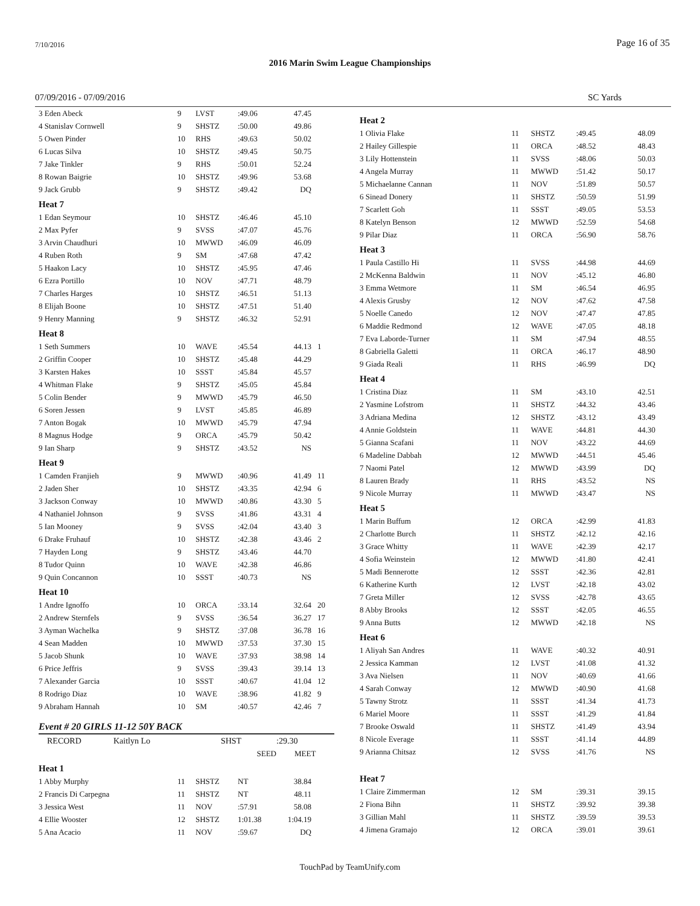7/10/2016 Page 16 of 35
2016 Marin Swim League Championships
07/09/2016 - 07/09/2016 SC Yards
| 3 Eden Abeck | 9 | LVST | :49.06 | 47.45 | |
| 4 Stanislav Cornwell | 9 | SHSTZ | :50.00 | 49.86 | |
| 5 Owen Pinder | 10 | RHS | :49.63 | 50.02 | |
| 6 Lucas Silva | 10 | SHSTZ | :49.45 | 50.75 | |
| 7 Jake Tinkler | 9 | RHS | :50.01 | 52.24 | |
| 8 Rowan Baigrie | 10 | SHSTZ | :49.96 | 53.68 | |
| 9 Jack Grubb | 9 | SHSTZ | :49.42 | DQ | |
| Heat 7 | | | | | |
| 1 Edan Seymour | 10 | SHSTZ | :46.46 | 45.10 | |
| 2 Max Pyfer | 9 | SVSS | :47.07 | 45.76 | |
| 3 Arvin Chaudhuri | 10 | MWWD | :46.09 | 46.09 | |
| 4 Ruben Roth | 9 | SM | :47.68 | 47.42 | |
| 5 Haakon Lacy | 10 | SHSTZ | :45.95 | 47.46 | |
| 6 Ezra Portillo | 10 | NOV | :47.71 | 48.79 | |
| 7 Charles Harges | 10 | SHSTZ | :46.51 | 51.13 | |
| 8 Elijah Boone | 10 | SHSTZ | :47.51 | 51.40 | |
| 9 Henry Manning | 9 | SHSTZ | :46.32 | 52.91 | |
| Heat 8 | | | | | |
| 1 Seth Summers | 10 | WAVE | :45.54 | 44.13 | 1 |
| 2 Griffin Cooper | 10 | SHSTZ | :45.48 | 44.29 | |
| 3 Karsten Hakes | 10 | SSST | :45.84 | 45.57 | |
| 4 Whitman Flake | 9 | SHSTZ | :45.05 | 45.84 | |
| 5 Colin Bender | 9 | MWWD | :45.79 | 46.50 | |
| 6 Soren Jessen | 9 | LVST | :45.85 | 46.89 | |
| 7 Anton Bogak | 10 | MWWD | :45.79 | 47.94 | |
| 8 Magnus Hodge | 9 | ORCA | :45.79 | 50.42 | |
| 9 Ian Sharp | 9 | SHSTZ | :43.52 | NS | |
| Heat 9 | | | | | |
| 1 Camden Franjieh | 9 | MWWD | :40.96 | 41.49 | 11 |
| 2 Jaden Sher | 10 | SHSTZ | :43.35 | 42.94 | 6 |
| 3 Jackson Conway | 10 | MWWD | :40.86 | 43.30 | 5 |
| 4 Nathaniel Johnson | 9 | SVSS | :41.86 | 43.31 | 4 |
| 5 Ian Mooney | 9 | SVSS | :42.04 | 43.40 | 3 |
| 6 Drake Fruhauf | 10 | SHSTZ | :42.38 | 43.46 | 2 |
| 7 Hayden Long | 9 | SHSTZ | :43.46 | 44.70 | |
| 8 Tudor Quinn | 10 | WAVE | :42.38 | 46.86 | |
| 9 Quin Concannon | 10 | SSST | :40.73 | NS | |
| Heat 10 | | | | | |
| 1 Andre Ignoffo | 10 | ORCA | :33.14 | 32.64 | 20 |
| 2 Andrew Sternfels | 9 | SVSS | :36.54 | 36.27 | 17 |
| 3 Ayman Wachelka | 9 | SHSTZ | :37.08 | 36.78 | 16 |
| 4 Sean Madden | 10 | MWWD | :37.53 | 37.30 | 15 |
| 5 Jacob Shunk | 10 | WAVE | :37.93 | 38.98 | 14 |
| 6 Price Jeffris | 9 | SVSS | :39.43 | 39.14 | 13 |
| 7 Alexander Garcia | 10 | SSST | :40.67 | 41.04 | 12 |
| 8 Rodrigo Diaz | 10 | WAVE | :38.96 | 41.82 | 9 |
| 9 Abraham Hannah | 10 | SM | :40.57 | 42.46 | 7 |
Event # 20 GIRLS 11-12 50Y BACK
| RECORD | Kaitlyn Lo | SHST | :29.30 |
| | | SEED | MEET |
| Heat 1 | | | | | |
| 1 Abby Murphy | 11 | SHSTZ | NT | 38.84 | |
| 2 Francis Di Carpegna | 11 | SHSTZ | NT | 48.11 | |
| 3 Jessica West | 11 | NOV | :57.91 | 58.08 | |
| 4 Ellie Wooster | 12 | SHSTZ | 1:01.38 | 1:04.19 | |
| 5 Ana Acacio | 11 | NOV | :59.67 | DQ | |
| Heat 2 | | | | |
| 1 Olivia Flake | 11 | SHSTZ | :49.45 | 48.09 |
| 2 Hailey Gillespie | 11 | ORCA | :48.52 | 48.43 |
| 3 Lily Hottenstein | 11 | SVSS | :48.06 | 50.03 |
| 4 Angela Murray | 11 | MWWD | :51.42 | 50.17 |
| 5 Michaelanne Cannan | 11 | NOV | :51.89 | 50.57 |
| 6 Sinead Donery | 11 | SHSTZ | :50.59 | 51.99 |
| 7 Scarlett Goh | 11 | SSST | :49.05 | 53.53 |
| 8 Katelyn Benson | 12 | MWWD | :52.59 | 54.68 |
| 9 Pilar Diaz | 11 | ORCA | :56.90 | 58.76 |
| Heat 3 | | | | |
| 1 Paula Castillo Hi | 11 | SVSS | :44.98 | 44.69 |
| 2 McKenna Baldwin | 11 | NOV | :45.12 | 46.80 |
| 3 Emma Wetmore | 11 | SM | :46.54 | 46.95 |
| 4 Alexis Grusby | 12 | NOV | :47.62 | 47.58 |
| 5 Noelle Canedo | 12 | NOV | :47.47 | 47.85 |
| 6 Maddie Redmond | 12 | WAVE | :47.05 | 48.18 |
| 7 Eva Laborde-Turner | 11 | SM | :47.94 | 48.55 |
| 8 Gabriella Galetti | 11 | ORCA | :46.17 | 48.90 |
| 9 Giada Reali | 11 | RHS | :46.99 | DQ |
| Heat 4 | | | | |
| 1 Cristina Diaz | 11 | SM | :43.10 | 42.51 |
| 2 Yasmine Lofstrom | 11 | SHSTZ | :44.32 | 43.46 |
| 3 Adriana Medina | 12 | SHSTZ | :43.12 | 43.49 |
| 4 Annie Goldstein | 11 | WAVE | :44.81 | 44.30 |
| 5 Gianna Scafani | 11 | NOV | :43.22 | 44.69 |
| 6 Madeline Dabbah | 12 | MWWD | :44.51 | 45.46 |
| 7 Naomi Patel | 12 | MWWD | :43.99 | DQ |
| 8 Lauren Brady | 11 | RHS | :43.52 | NS |
| 9 Nicole Murray | 11 | MWWD | :43.47 | NS |
| Heat 5 | | | | |
| 1 Marin Buffum | 12 | ORCA | :42.99 | 41.83 |
| 2 Charlotte Burch | 11 | SHSTZ | :42.12 | 42.16 |
| 3 Grace Whitty | 11 | WAVE | :42.39 | 42.17 |
| 4 Sofia Weinstein | 12 | MWWD | :41.80 | 42.41 |
| 5 Madi Bennerotte | 12 | SSST | :42.36 | 42.81 |
| 6 Katherine Kurth | 12 | LVST | :42.18 | 43.02 |
| 7 Greta Miller | 12 | SVSS | :42.78 | 43.65 |
| 8 Abby Brooks | 12 | SSST | :42.05 | 46.55 |
| 9 Anna Butts | 12 | MWWD | :42.18 | NS |
| Heat 6 | | | | |
| 1 Aliyah San Andres | 11 | WAVE | :40.32 | 40.91 |
| 2 Jessica Kamman | 12 | LVST | :41.08 | 41.32 |
| 3 Ava Nielsen | 11 | NOV | :40.69 | 41.66 |
| 4 Sarah Conway | 12 | MWWD | :40.90 | 41.68 |
| 5 Tawny Strotz | 11 | SSST | :41.34 | 41.73 |
| 6 Mariel Moore | 11 | SSST | :41.29 | 41.84 |
| 7 Brooke Oswald | 11 | SHSTZ | :41.49 | 43.94 |
| 8 Nicole Everage | 11 | SSST | :41.14 | 44.89 |
| 9 Arianna Chitsaz | 12 | SVSS | :41.76 | NS |
| Heat 7 | | | | |
| 1 Claire Zimmerman | 12 | SM | :39.31 | 39.15 |
| 2 Fiona Bihn | 11 | SHSTZ | :39.92 | 39.38 |
| 3 Gillian Mahl | 11 | SHSTZ | :39.59 | 39.53 |
| 4 Jimena Gramajo | 12 | ORCA | :39.01 | 39.61 |
TouchPad by TeamUnify.com